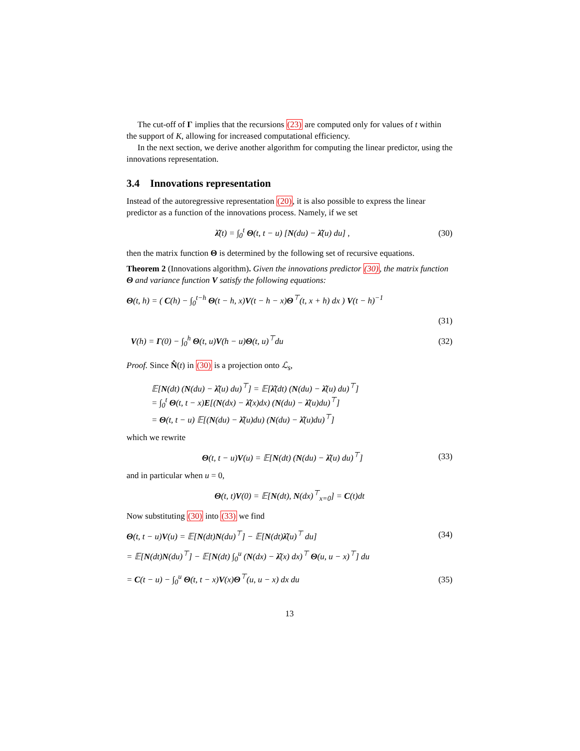The cut-off of Γ implies that the recursions (23) are computed only for values of t within the support of K, allowing for increased computational efficiency.
In the next section, we derive another algorithm for computing the linear predictor, using the innovations representation.
3.4 Innovations representation
Instead of the autoregressive representation (20), it is also possible to express the linear predictor as a function of the innovations process. Namely, if we set
λ̂(t) = ∫<sub>0</sub><sup>t</sup> Θ(t, t − u) [N(du) − λ̂(u) du] , (30)
then the matrix function Θ is determined by the following set of recursive equations.
Theorem 2 (Innovations algorithm). Given the innovations predictor (30), the matrix function Θ and variance function V satisfy the following equations:
Θ(t, h) = ( C(h) − ∫<sub>0</sub><sup>t−h</sup> Θ(t − h, x)V(t − h − x)Θ<sup>⊤</sup>(t, x + h) dx ) V(t − h)<sup>−1</sup>
(31)
V(h) = Γ(0) − ∫<sub>0</sub><sup>h</sup> Θ(t, u)V(h − u)Θ(t, u)<sup>⊤</sup>du (32)
Proof. Since N̂(t) in (30) is a projection onto ℒ<sub>s</sub>,
𝔼[N(dt) (N(du) − λ̂(u) du)<sup>⊤</sup>] = 𝔼[λ̂(dt) (N(du) − λ̂(u) du)<sup>⊤</sup>]
= ∫<sub>0</sub><sup>t</sup> Θ(t, t − x)E[(N(dx) − λ̂(x)dx) (N(du) − λ̂(u)du)<sup>⊤</sup>]
= Θ(t, t − u) 𝔼[(N(du) − λ̂(u)du) (N(du) − λ̂(u)du)<sup>⊤</sup>]
which we rewrite
Θ(t, t − u)V(u) = 𝔼[N(dt) (N(du) − λ̂(u) du)<sup>⊤</sup>] (33)
and in particular when u = 0,
Θ(t, t)V(0) = 𝔼[N(dt), N(dx)<sup>⊤</sup><sub>x=0</sub>] = C(t)dt
Now substituting (30) into (33) we find
Θ(t, t − u)V(u) = 𝔼[N(dt)N(du)<sup>⊤</sup>] − 𝔼[N(dt)λ̂(u)<sup>⊤</sup> du] (34)
= 𝔼[N(dt)N(du)<sup>⊤</sup>] − 𝔼[N(dt) ∫<sub>0</sub><sup>u</sup> (N(dx) − λ̂(x) dx)<sup>⊤</sup> Θ(u, u − x)<sup>⊤</sup>] du
= C(t − u) − ∫<sub>0</sub><sup>u</sup> Θ(t, t − x)V(x)Θ<sup>⊤</sup>(u, u − x) dx du (35)
13